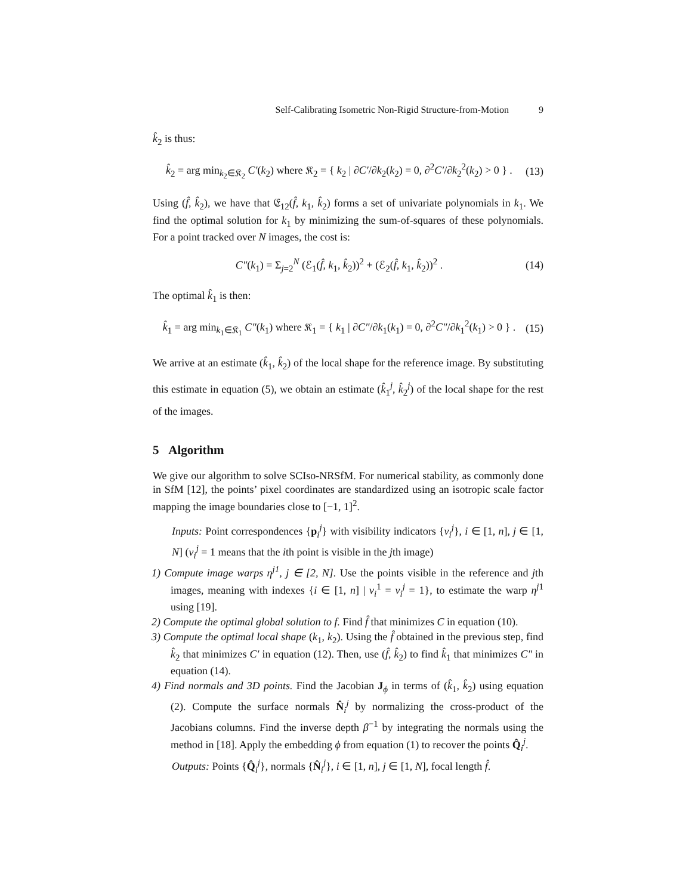Self-Calibrating Isometric Non-Rigid Structure-from-Motion 9
k̂<sub>2</sub> is thus:
k̂<sub>2</sub> = arg min<sub>k<sub>2</sub>∈𝔎<sub>2</sub></sub> C′(k<sub>2</sub>) where 𝔎<sub>2</sub> = { k<sub>2</sub> | ∂C′/∂k<sub>2</sub>(k<sub>2</sub>) = 0, ∂<sup>2</sup>C′/∂k<sub>2</sub><sup>2</sup>(k<sub>2</sub>) > 0 } . (13)
Using (f̂, k̂<sub>2</sub>), we have that 𝔈<sub>12</sub>(f̂, k<sub>1</sub>, k̂<sub>2</sub>) forms a set of univariate polynomials in k<sub>1</sub>. We find the optimal solution for k<sub>1</sub> by minimizing the sum-of-squares of these polynomials. For a point tracked over N images, the cost is:
C″(k<sub>1</sub>) = Σ<sub>j=2</sub><sup>N</sup> (ℰ<sub>1</sub>(f̂, k<sub>1</sub>, k̂<sub>2</sub>))<sup>2</sup> + (ℰ<sub>2</sub>(f̂, k<sub>1</sub>, k̂<sub>2</sub>))<sup>2</sup> . (14)
The optimal k̂<sub>1</sub> is then:
k̂<sub>1</sub> = arg min<sub>k<sub>1</sub>∈𝔎<sub>1</sub></sub> C″(k<sub>1</sub>) where 𝔎<sub>1</sub> = { k<sub>1</sub> | ∂C″/∂k<sub>1</sub>(k<sub>1</sub>) = 0, ∂<sup>2</sup>C″/∂k<sub>1</sub><sup>2</sup>(k<sub>1</sub>) > 0 } . (15)
We arrive at an estimate (k̂<sub>1</sub>, k̂<sub>2</sub>) of the local shape for the reference image. By substituting this estimate in equation (5), we obtain an estimate (k̂<sub>1</sub><sup>j</sup>, k̂<sub>2</sub><sup>j</sup>) of the local shape for the rest of the images.
5 Algorithm
We give our algorithm to solve SCIso-NRSfM. For numerical stability, as commonly done in SfM [12], the points’ pixel coordinates are standardized using an isotropic scale factor mapping the image boundaries close to [−1, 1]<sup>2</sup>.
Inputs: Point correspondences {p<sub>i</sub><sup>j</sup>} with visibility indicators {v<sub>i</sub><sup>j</sup>}, i ∈ [1, n], j ∈ [1, N] (v<sub>i</sub><sup>j</sup> = 1 means that the ith point is visible in the jth image)
1) Compute image warps η<sup>j1</sup>, j ∈ [2, N]. Use the points visible in the reference and jth images, meaning with indexes {i ∈ [1, n] | v<sub>i</sub><sup>1</sup> = v<sub>i</sub><sup>j</sup> = 1}, to estimate the warp η<sup>j1</sup> using [19].
2) Compute the optimal global solution to f. Find f̂ that minimizes C in equation (10).
3) Compute the optimal local shape (k<sub>1</sub>, k<sub>2</sub>). Using the f̂ obtained in the previous step, find k̂<sub>2</sub> that minimizes C′ in equation (12). Then, use (f̂, k̂<sub>2</sub>) to find k̂<sub>1</sub> that minimizes C″ in equation (14).
4) Find normals and 3D points. Find the Jacobian J<sub>ϕ</sub> in terms of (k̂<sub>1</sub>, k̂<sub>2</sub>) using equation (2). Compute the surface normals N̂<sub>i</sub><sup>j</sup> by normalizing the cross-product of the Jacobians columns. Find the inverse depth β<sup>−1</sup> by integrating the normals using the method in [18]. Apply the embedding ϕ from equation (1) to recover the points Q̂<sub>i</sub><sup>j</sup>.
Outputs: Points {Q̂<sub>i</sub><sup>j</sup>}, normals {N̂<sub>i</sub><sup>j</sup>}, i ∈ [1, n], j ∈ [1, N], focal length f̂.